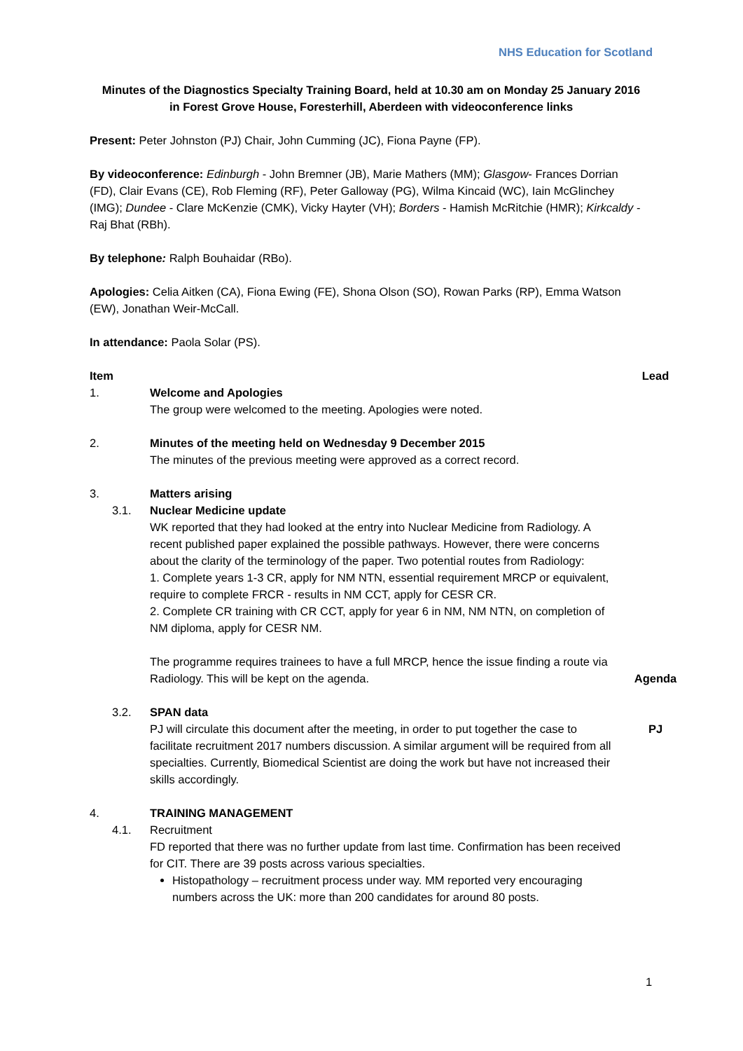NHS Education for Scotland
Minutes of the Diagnostics Specialty Training Board, held at 10.30 am on Monday 25 January 2016
in Forest Grove House, Foresterhill, Aberdeen with videoconference links
Present: Peter Johnston (PJ) Chair, John Cumming (JC), Fiona Payne (FP).
By videoconference: Edinburgh - John Bremner (JB), Marie Mathers (MM); Glasgow- Frances Dorrian (FD), Clair Evans (CE), Rob Fleming (RF), Peter Galloway (PG), Wilma Kincaid (WC), Iain McGlinchey (IMG); Dundee - Clare McKenzie (CMK), Vicky Hayter (VH); Borders - Hamish McRitchie (HMR); Kirkcaldy - Raj Bhat (RBh).
By telephone: Ralph Bouhaidar (RBo).
Apologies: Celia Aitken (CA), Fiona Ewing (FE), Shona Olson (SO), Rowan Parks (RP), Emma Watson (EW), Jonathan Weir-McCall.
In attendance: Paola Solar (PS).
Item Lead
1. Welcome and Apologies
The group were welcomed to the meeting. Apologies were noted.
2. Minutes of the meeting held on Wednesday 9 December 2015
The minutes of the previous meeting were approved as a correct record.
3. Matters arising
3.1. Nuclear Medicine update
WK reported that they had looked at the entry into Nuclear Medicine from Radiology. A recent published paper explained the possible pathways. However, there were concerns about the clarity of the terminology of the paper. Two potential routes from Radiology:
1. Complete years 1-3 CR, apply for NM NTN, essential requirement MRCP or equivalent, require to complete FRCR - results in NM CCT, apply for CESR CR.
2. Complete CR training with CR CCT, apply for year 6 in NM, NM NTN, on completion of NM diploma, apply for CESR NM.
The programme requires trainees to have a full MRCP, hence the issue finding a route via Radiology. This will be kept on the agenda.
Agenda
3.2. SPAN data
PJ will circulate this document after the meeting, in order to put together the case to facilitate recruitment 2017 numbers discussion. A similar argument will be required from all specialties. Currently, Biomedical Scientist are doing the work but have not increased their skills accordingly.
PJ
4. TRAINING MANAGEMENT
4.1. Recruitment
FD reported that there was no further update from last time. Confirmation has been received for CIT. There are 39 posts across various specialties.
Histopathology – recruitment process under way. MM reported very encouraging numbers across the UK: more than 200 candidates for around 80 posts.
1